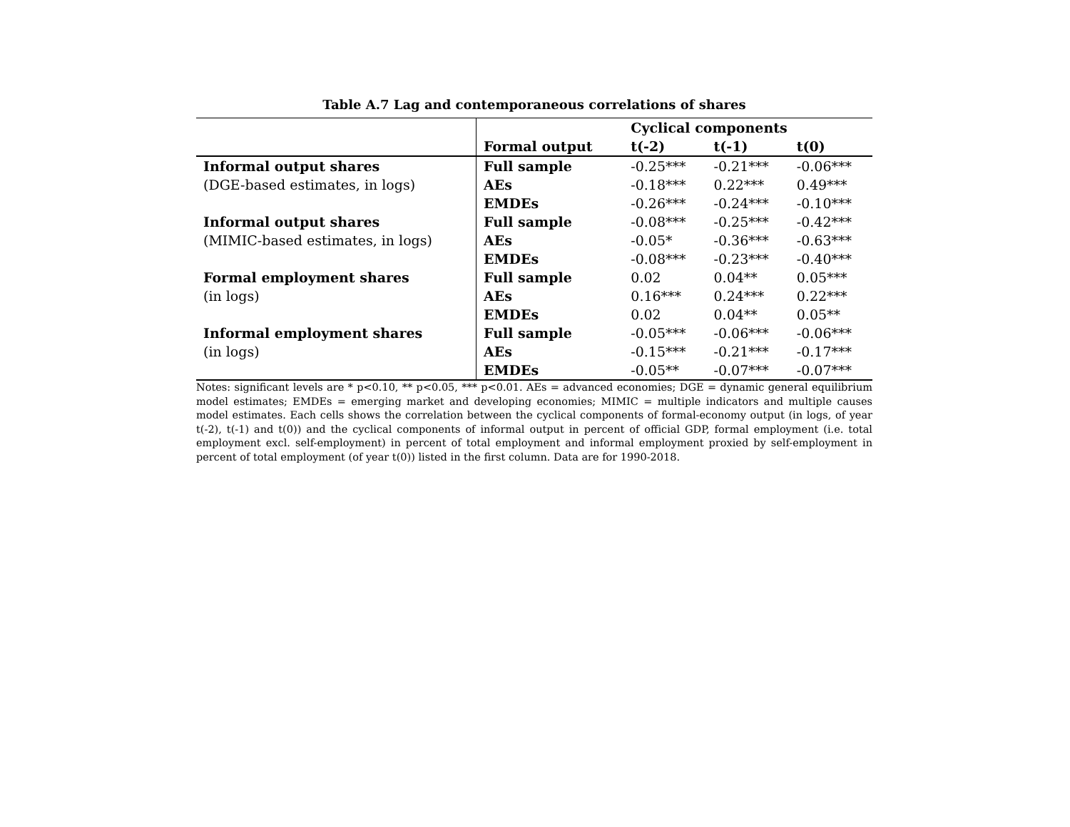Table A.7 Lag and contemporaneous correlations of shares
| | | Cyclical components | | |
| --- | --- | --- | --- | --- |
| | Formal output | t(-2) | t(-1) | t(0) |
| Informal output shares | Full sample | -0.25*** | -0.21*** | -0.06*** |
| (DGE-based estimates, in logs) | AEs | -0.18*** | 0.22*** | 0.49*** |
| | EMDEs | -0.26*** | -0.24*** | -0.10*** |
| Informal output shares | Full sample | -0.08*** | -0.25*** | -0.42*** |
| (MIMIC-based estimates, in logs) | AEs | -0.05* | -0.36*** | -0.63*** |
| | EMDEs | -0.08*** | -0.23*** | -0.40*** |
| Formal employment shares | Full sample | 0.02 | 0.04** | 0.05*** |
| (in logs) | AEs | 0.16*** | 0.24*** | 0.22*** |
| | EMDEs | 0.02 | 0.04** | 0.05** |
| Informal employment shares | Full sample | -0.05*** | -0.06*** | -0.06*** |
| (in logs) | AEs | -0.15*** | -0.21*** | -0.17*** |
| | EMDEs | -0.05** | -0.07*** | -0.07*** |
Notes: significant levels are * p<0.10, ** p<0.05, *** p<0.01. AEs = advanced economies; DGE = dynamic general equilibrium model estimates; EMDEs = emerging market and developing economies; MIMIC = multiple indicators and multiple causes model estimates. Each cells shows the correlation between the cyclical components of formal-economy output (in logs, of year t(-2), t(-1) and t(0)) and the cyclical components of informal output in percent of official GDP, formal employment (i.e. total employment excl. self-employment) in percent of total employment and informal employment proxied by self-employment in percent of total employment (of year t(0)) listed in the first column. Data are for 1990-2018.